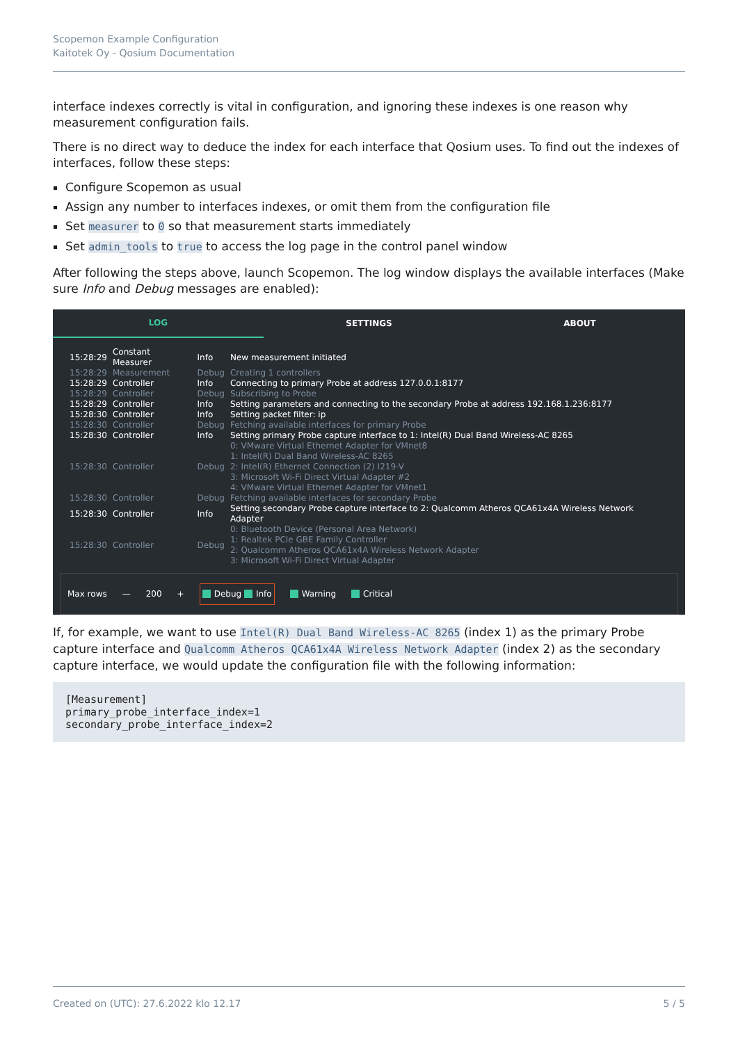Scopemon Example Configuration
Kaitotek Oy - Qosium Documentation
interface indexes correctly is vital in configuration, and ignoring these indexes is one reason why measurement configuration fails.
There is no direct way to deduce the index for each interface that Qosium uses. To find out the indexes of interfaces, follow these steps:
Configure Scopemon as usual
Assign any number to interfaces indexes, or omit them from the configuration file
Set measurer to 0 so that measurement starts immediately
Set admin_tools to true to access the log page in the control panel window
After following the steps above, launch Scopemon. The log window displays the available interfaces (Make sure Info and Debug messages are enabled):
LOG
SETTINGS ABOUT
| 15:28:29 | Constant Measurer | Info | New measurement initiated |
| 15:28:29 | Measurement | Debug | Creating 1 controllers |
| 15:28:29 | Controller | Info | Connecting to primary Probe at address 127.0.0.1:8177 |
| 15:28:29 | Controller | Debug | Subscribing to Probe |
| 15:28:29 | Controller | Info | Setting parameters and connecting to the secondary Probe at address 192.168.1.236:8177 |
| 15:28:30 | Controller | Info | Setting packet filter: ip |
| 15:28:30 | Controller | Debug | Fetching available interfaces for primary Probe |
| 15:28:30 | Controller | Info | Setting primary Probe capture interface to 1: Intel(R) Dual Band Wireless-AC 8265 |
| 15:28:30 | Controller | Debug | 0: VMware Virtual Ethernet Adapter for VMnet8 1: Intel(R) Dual Band Wireless-AC 8265 2: Intel(R) Ethernet Connection (2) I219-V 3: Microsoft Wi-Fi Direct Virtual Adapter #2 4: VMware Virtual Ethernet Adapter for VMnet1 |
| 15:28:30 | Controller | Debug | Fetching available interfaces for secondary Probe |
| 15:28:30 | Controller | Info | Setting secondary Probe capture interface to 2: Qualcomm Atheros QCA61x4A Wireless Network Adapter |
| 15:28:30 | Controller | Debug | 0: Bluetooth Device (Personal Area Network) 1: Realtek PCIe GBE Family Controller 2: Qualcomm Atheros QCA61x4A Wireless Network Adapter 3: Microsoft Wi-Fi Direct Virtual Adapter |
Max rows — 200 + Debug Info Warning Critical
If, for example, we want to use Intel(R) Dual Band Wireless-AC 8265 (index 1) as the primary Probe capture interface and Qualcomm Atheros QCA61x4A Wireless Network Adapter (index 2) as the secondary capture interface, we would update the configuration file with the following information:
[Measurement]
primary_probe_interface_index=1
secondary_probe_interface_index=2
Created on (UTC): 27.6.2022 klo 12.17 5 / 5